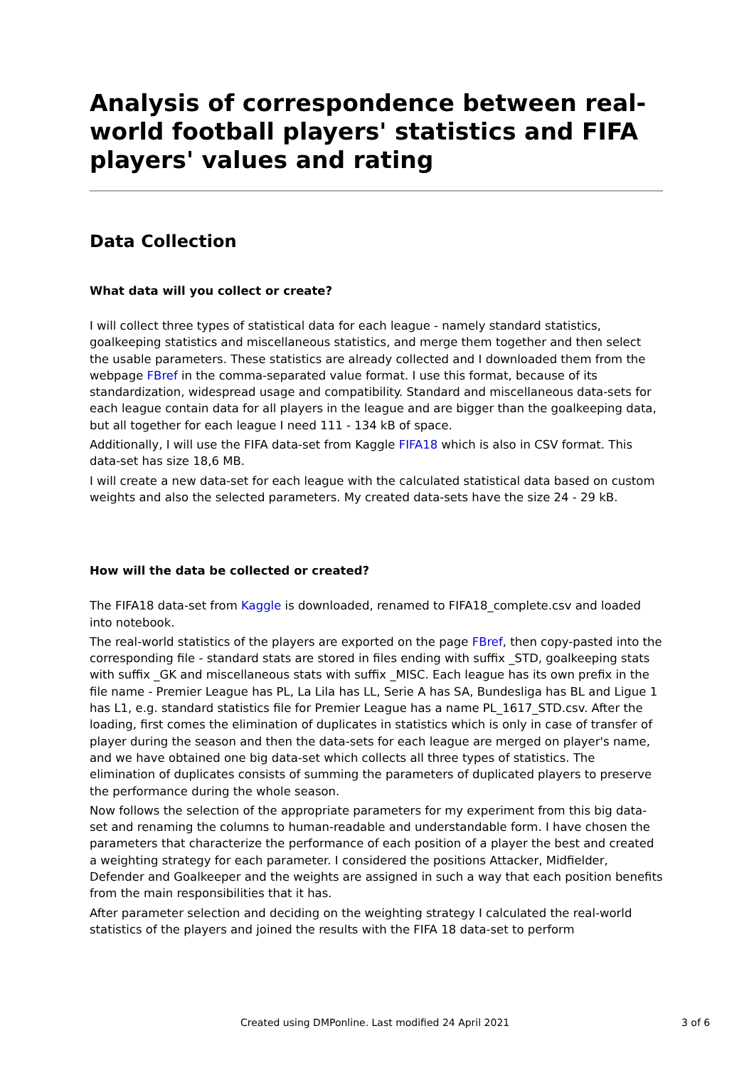Analysis of correspondence between real-world football players' statistics and FIFA players' values and rating
Data Collection
What data will you collect or create?
I will collect three types of statistical data for each league - namely standard statistics, goalkeeping statistics and miscellaneous statistics, and merge them together and then select the usable parameters. These statistics are already collected and I downloaded them from the webpage FBref in the comma-separated value format. I use this format, because of its standardization, widespread usage and compatibility. Standard and miscellaneous data-sets for each league contain data for all players in the league and are bigger than the goalkeeping data, but all together for each league I need 111 - 134 kB of space.
Additionally, I will use the FIFA data-set from Kaggle FIFA18 which is also in CSV format. This data-set has size 18,6 MB.
I will create a new data-set for each league with the calculated statistical data based on custom weights and also the selected parameters. My created data-sets have the size 24 - 29 kB.
How will the data be collected or created?
The FIFA18 data-set from Kaggle is downloaded, renamed to FIFA18_complete.csv and loaded into notebook.
The real-world statistics of the players are exported on the page FBref, then copy-pasted into the corresponding file - standard stats are stored in files ending with suffix _STD, goalkeeping stats with suffix _GK and miscellaneous stats with suffix _MISC. Each league has its own prefix in the file name - Premier League has PL, La Lila has LL, Serie A has SA, Bundesliga has BL and Ligue 1 has L1, e.g. standard statistics file for Premier League has a name PL_1617_STD.csv. After the loading, first comes the elimination of duplicates in statistics which is only in case of transfer of player during the season and then the data-sets for each league are merged on player's name, and we have obtained one big data-set which collects all three types of statistics. The elimination of duplicates consists of summing the parameters of duplicated players to preserve the performance during the whole season.
Now follows the selection of the appropriate parameters for my experiment from this big data-set and renaming the columns to human-readable and understandable form. I have chosen the parameters that characterize the performance of each position of a player the best and created a weighting strategy for each parameter. I considered the positions Attacker, Midfielder, Defender and Goalkeeper and the weights are assigned in such a way that each position benefits from the main responsibilities that it has.
After parameter selection and deciding on the weighting strategy I calculated the real-world statistics of the players and joined the results with the FIFA 18 data-set to perform
Created using DMPonline. Last modified 24 April 2021 3 of 6